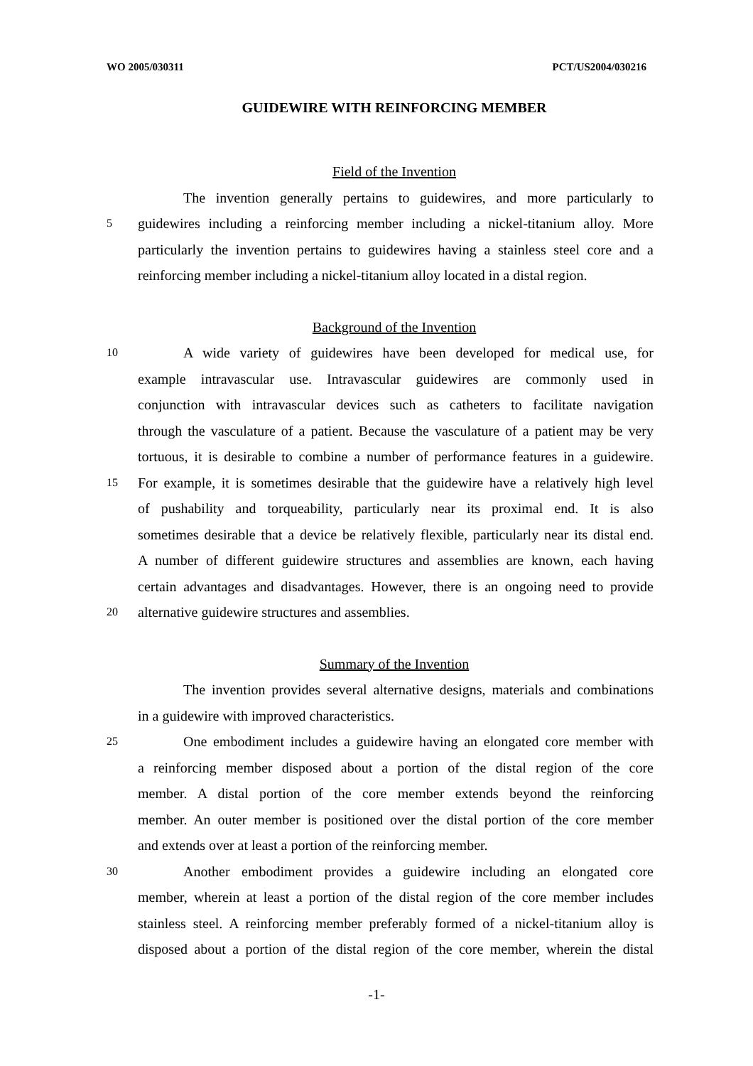WO 2005/030311 PCT/US2004/030216
GUIDEWIRE WITH REINFORCING MEMBER
Field of the Invention
The invention generally pertains to guidewires, and more particularly to
5 guidewires including a reinforcing member including a nickel-titanium alloy. More
particularly the invention pertains to guidewires having a stainless steel core and a
reinforcing member including a nickel-titanium alloy located in a distal region.
Background of the Invention
10 A wide variety of guidewires have been developed for medical use, for
example intravascular use. Intravascular guidewires are commonly used in
conjunction with intravascular devices such as catheters to facilitate navigation
through the vasculature of a patient. Because the vasculature of a patient may be very
tortuous, it is desirable to combine a number of performance features in a guidewire.
15 For example, it is sometimes desirable that the guidewire have a relatively high level
of pushability and torqueability, particularly near its proximal end. It is also
sometimes desirable that a device be relatively flexible, particularly near its distal end.
A number of different guidewire structures and assemblies are known, each having
certain advantages and disadvantages. However, there is an ongoing need to provide
20 alternative guidewire structures and assemblies.
Summary of the Invention
The invention provides several alternative designs, materials and combinations
in a guidewire with improved characteristics.
25 One embodiment includes a guidewire having an elongated core member with
a reinforcing member disposed about a portion of the distal region of the core
member. A distal portion of the core member extends beyond the reinforcing
member. An outer member is positioned over the distal portion of the core member
and extends over at least a portion of the reinforcing member.
30 Another embodiment provides a guidewire including an elongated core
member, wherein at least a portion of the distal region of the core member includes
stainless steel. A reinforcing member preferably formed of a nickel-titanium alloy is
disposed about a portion of the distal region of the core member, wherein the distal
-1-